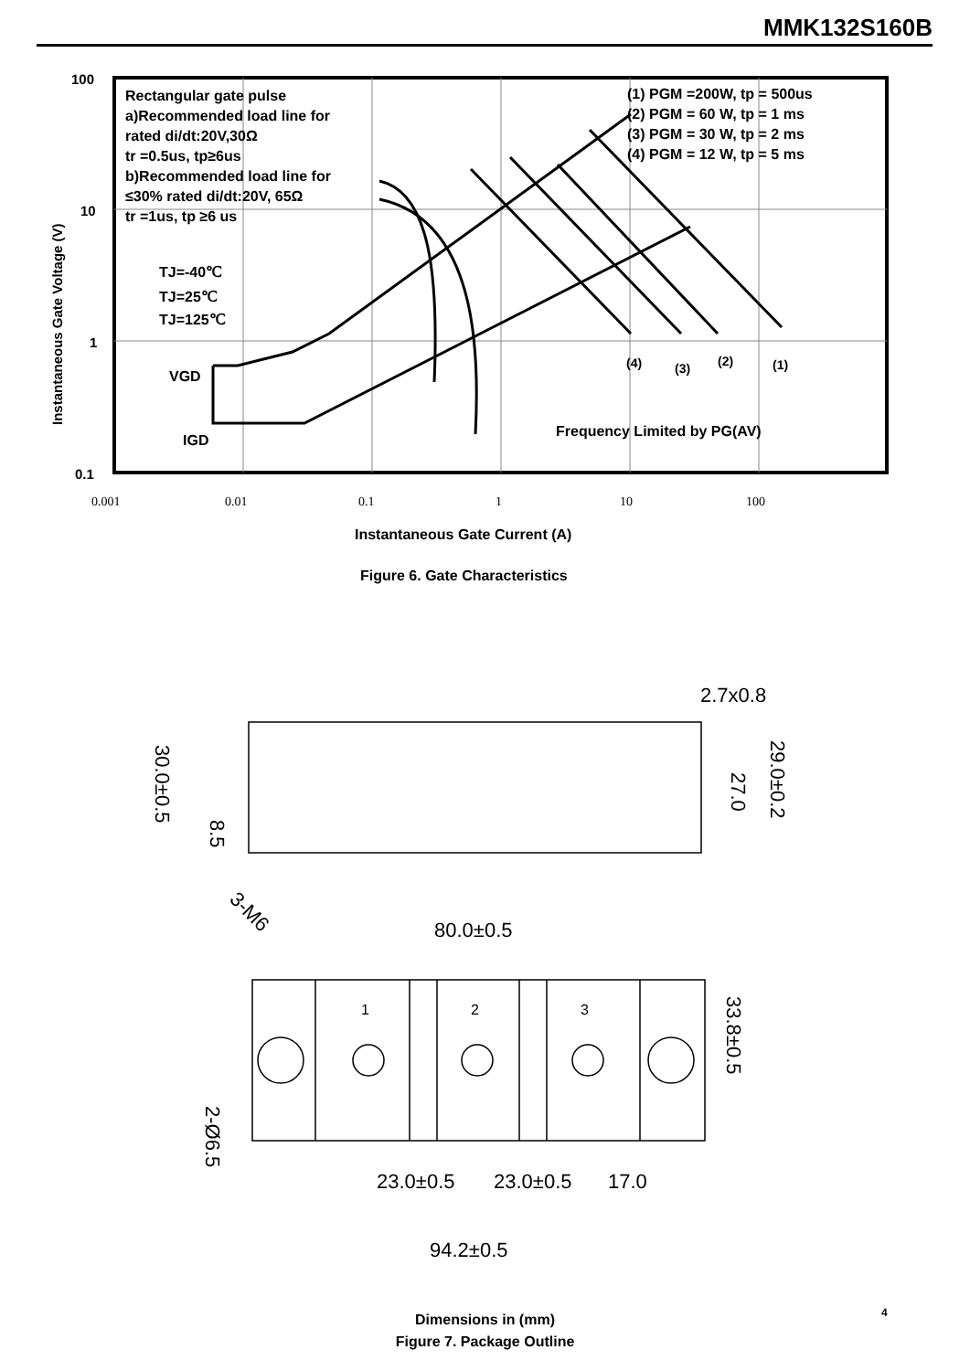MMK132S160B
100
10
1
0.1
0.001
0.01
0.1
1
10
100
Instantaneous Gate Voltage (V)
Rectangular gate pulse
a)Recommended load line for
rated di/dt:20V,30Ω
tr =0.5us, tp≥6us
b)Recommended load line for
≤30% rated di/dt:20V, 65Ω
tr =1us, tp ≥6 us
(1) PGM =200W, tp = 500us
(2) PGM = 60 W, tp = 1 ms
(3) PGM = 30 W, tp = 2 ms
(4) PGM = 12 W, tp = 5 ms
TJ=-40℃
TJ=25℃
TJ=125℃
VGD
IGD
Frequency Limited by PG(AV)
(4)
(3)
(2)
(1)
Instantaneous Gate Current (A)
Figure 6. Gate Characteristics
2.7x0.8
80.0±0.5
23.0±0.5
23.0±0.5
17.0
94.2±0.5
30.0±0.5
8.5
27.0
29.0±0.2
33.8±0.5
2-Ø6.5
3-M6
1
2
3
4
Dimensions in (mm)
Figure 7. Package Outline